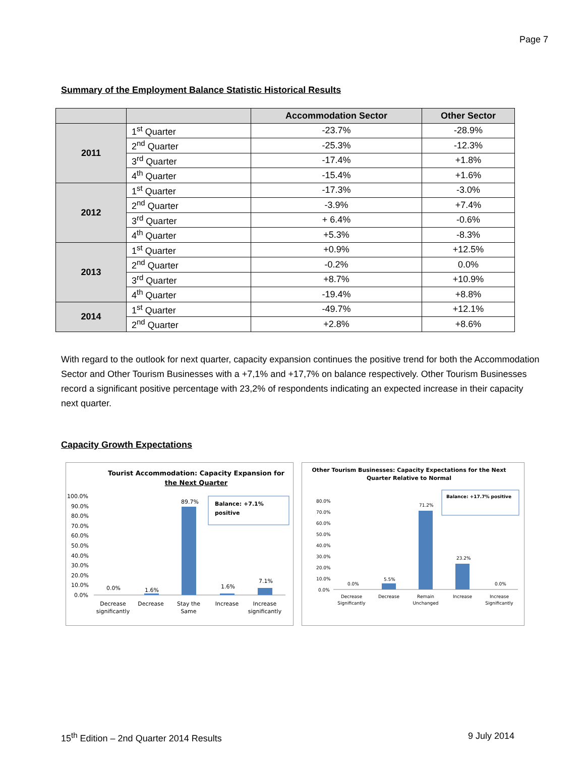Page 7
Summary of the Employment Balance Statistic Historical Results
| | | Accommodation Sector | Other Sector |
| --- | --- | --- | --- |
| 2011 | 1<sup>st</sup> Quarter | -23.7% | -28.9% |
| | 2<sup>nd</sup> Quarter | -25.3% | -12.3% |
| | 3<sup>rd</sup> Quarter | -17.4% | +1.8% |
| | 4<sup>th</sup> Quarter | -15.4% | +1.6% |
| 2012 | 1<sup>st</sup> Quarter | -17.3% | -3.0% |
| | 2<sup>nd</sup> Quarter | -3.9% | +7.4% |
| | 3<sup>rd</sup> Quarter | + 6.4% | -0.6% |
| | 4<sup>th</sup> Quarter | +5.3% | -8.3% |
| 2013 | 1<sup>st</sup> Quarter | +0.9% | +12.5% |
| | 2<sup>nd</sup> Quarter | -0.2% | 0.0% |
| | 3<sup>rd</sup> Quarter | +8.7% | +10.9% |
| | 4<sup>th</sup> Quarter | -19.4% | +8.8% |
| 2014 | 1<sup>st</sup> Quarter | -49.7% | +12.1% |
| | 2<sup>nd</sup> Quarter | +2.8% | +8.6% |
With regard to the outlook for next quarter, capacity expansion continues the positive trend for both the Accommodation Sector and Other Tourism Businesses with a +7,1% and +17,7% on balance respectively. Other Tourism Businesses record a significant positive percentage with 23,2% of respondents indicating an expected increase in their capacity next quarter.
Capacity Growth Expectations
Tourist Accommodation: Capacity Expansion for
the Next Quarter
100.0%
90.0%
80.0%
70.0%
60.0%
50.0%
40.0%
30.0%
20.0%
10.0%
0.0%
0.0%
1.6%
89.7%
1.6%
7.1%
Balance: +7.1%
positive
Decrease
significantly
Decrease
Stay the
Same
Increase
Increase
significantly
Other Tourism Businesses: Capacity Expectations for the Next
Quarter Relative to Normal
80.0%
70.0%
60.0%
50.0%
40.0%
30.0%
20.0%
10.0%
0.0%
0.0%
5.5%
71.2%
23.2%
0.0%
Balance: +17.7% positive
Decrease
Significantly
Decrease
Remain
Unchanged
Increase
Increase
Significantly
15<sup>th</sup> Edition – 2nd Quarter 2014 Results 9 July 2014